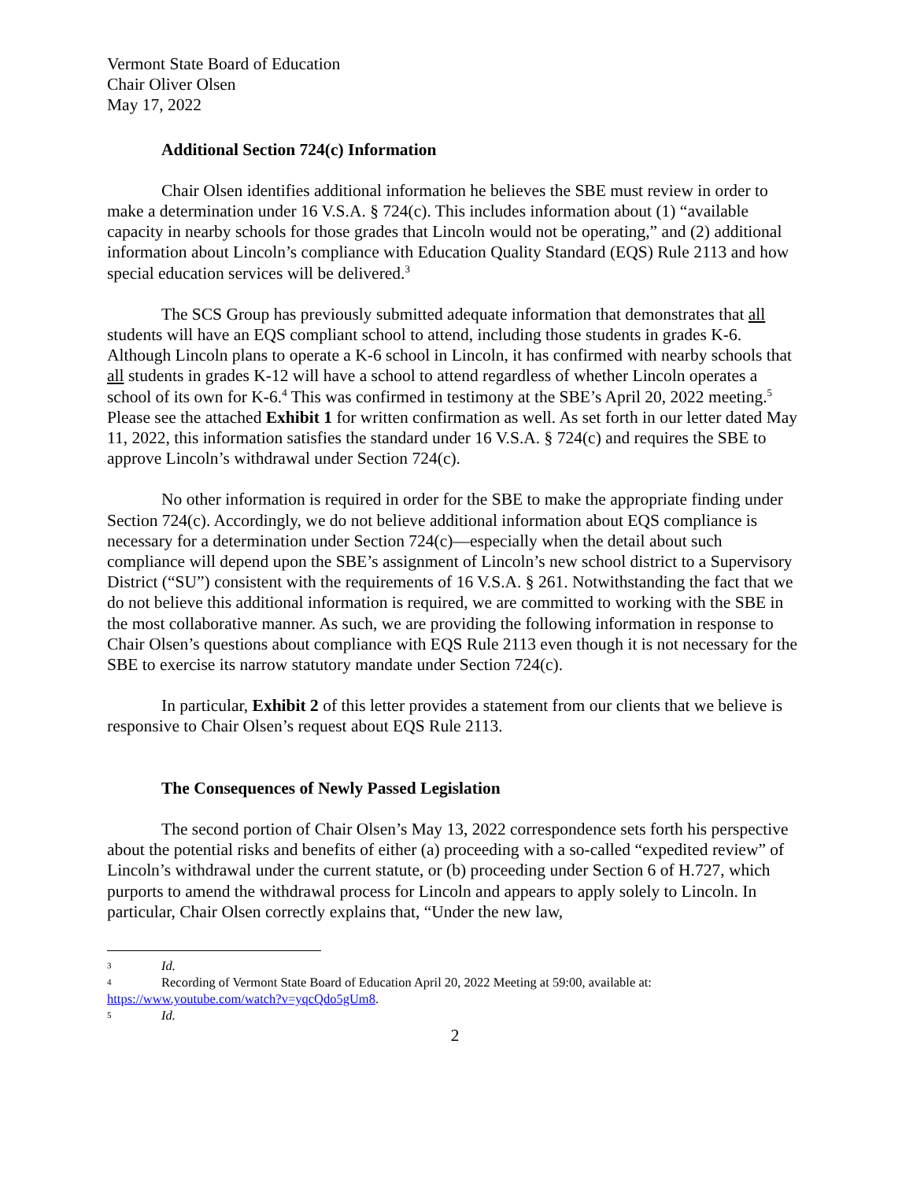Vermont State Board of Education
Chair Oliver Olsen
May 17, 2022
Additional Section 724(c) Information
Chair Olsen identifies additional information he believes the SBE must review in order to make a determination under 16 V.S.A. § 724(c). This includes information about (1) “available capacity in nearby schools for those grades that Lincoln would not be operating,” and (2) additional information about Lincoln’s compliance with Education Quality Standard (EQS) Rule 2113 and how special education services will be delivered.<sup>3</sup>
The SCS Group has previously submitted adequate information that demonstrates that all students will have an EQS compliant school to attend, including those students in grades K-6. Although Lincoln plans to operate a K-6 school in Lincoln, it has confirmed with nearby schools that all students in grades K-12 will have a school to attend regardless of whether Lincoln operates a school of its own for K-6.<sup>4</sup> This was confirmed in testimony at the SBE’s April 20, 2022 meeting.<sup>5</sup> Please see the attached Exhibit 1 for written confirmation as well. As set forth in our letter dated May 11, 2022, this information satisfies the standard under 16 V.S.A. § 724(c) and requires the SBE to approve Lincoln’s withdrawal under Section 724(c).
No other information is required in order for the SBE to make the appropriate finding under Section 724(c). Accordingly, we do not believe additional information about EQS compliance is necessary for a determination under Section 724(c)—especially when the detail about such compliance will depend upon the SBE’s assignment of Lincoln’s new school district to a Supervisory District (“SU”) consistent with the requirements of 16 V.S.A. § 261. Notwithstanding the fact that we do not believe this additional information is required, we are committed to working with the SBE in the most collaborative manner. As such, we are providing the following information in response to Chair Olsen’s questions about compliance with EQS Rule 2113 even though it is not necessary for the SBE to exercise its narrow statutory mandate under Section 724(c).
In particular, Exhibit 2 of this letter provides a statement from our clients that we believe is responsive to Chair Olsen’s request about EQS Rule 2113.
The Consequences of Newly Passed Legislation
The second portion of Chair Olsen’s May 13, 2022 correspondence sets forth his perspective about the potential risks and benefits of either (a) proceeding with a so-called “expedited review” of Lincoln’s withdrawal under the current statute, or (b) proceeding under Section 6 of H.727, which purports to amend the withdrawal process for Lincoln and appears to apply solely to Lincoln. In particular, Chair Olsen correctly explains that, “Under the new law,
3 Id.
4 Recording of Vermont State Board of Education April 20, 2022 Meeting at 59:00, available at: https://www.youtube.com/watch?v=yqcQdo5gUm8.
5 Id.
2